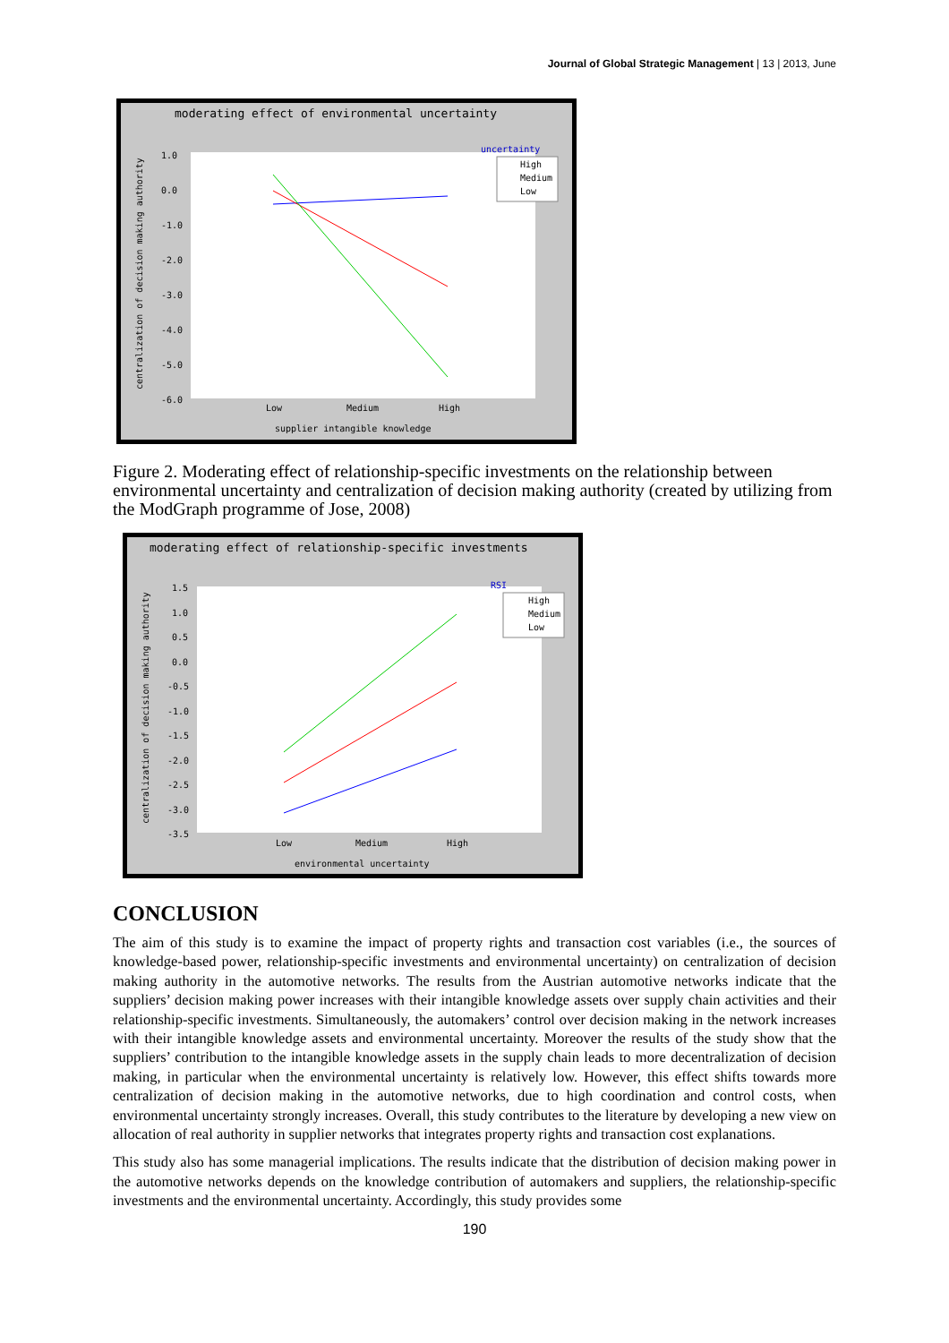Journal of Global Strategic Management | 13 | 2013, June
moderating effect of environmental uncertainty
1.0
0.0
-1.0
-2.0
-3.0
-4.0
-5.0
-6.0
Low
Medium
High
supplier intangible knowledge
centralization of decision making authority
uncertainty
High
Medium
Low
Figure 2. Moderating effect of relationship-specific investments on the relationship between environmental uncertainty and centralization of decision making authority (created by utilizing from the ModGraph programme of Jose, 2008)
moderating effect of relationship-specific investments
1.5
1.0
0.5
0.0
-0.5
-1.0
-1.5
-2.0
-2.5
-3.0
-3.5
Low
Medium
High
environmental uncertainty
centralization of decision making authority
RSI
High
Medium
Low
CONCLUSION
The aim of this study is to examine the impact of property rights and transaction cost variables (i.e., the sources of knowledge-based power, relationship-specific investments and environmental uncertainty) on centralization of decision making authority in the automotive networks. The results from the Austrian automotive networks indicate that the suppliers’ decision making power increases with their intangible knowledge assets over supply chain activities and their relationship-specific investments. Simultaneously, the automakers’ control over decision making in the network increases with their intangible knowledge assets and environmental uncertainty. Moreover the results of the study show that the suppliers’ contribution to the intangible knowledge assets in the supply chain leads to more decentralization of decision making, in particular when the environmental uncertainty is relatively low. However, this effect shifts towards more centralization of decision making in the automotive networks, due to high coordination and control costs, when environmental uncertainty strongly increases. Overall, this study contributes to the literature by developing a new view on allocation of real authority in supplier networks that integrates property rights and transaction cost explanations.
This study also has some managerial implications. The results indicate that the distribution of decision making power in the automotive networks depends on the knowledge contribution of automakers and suppliers, the relationship-specific investments and the environmental uncertainty. Accordingly, this study provides some
190